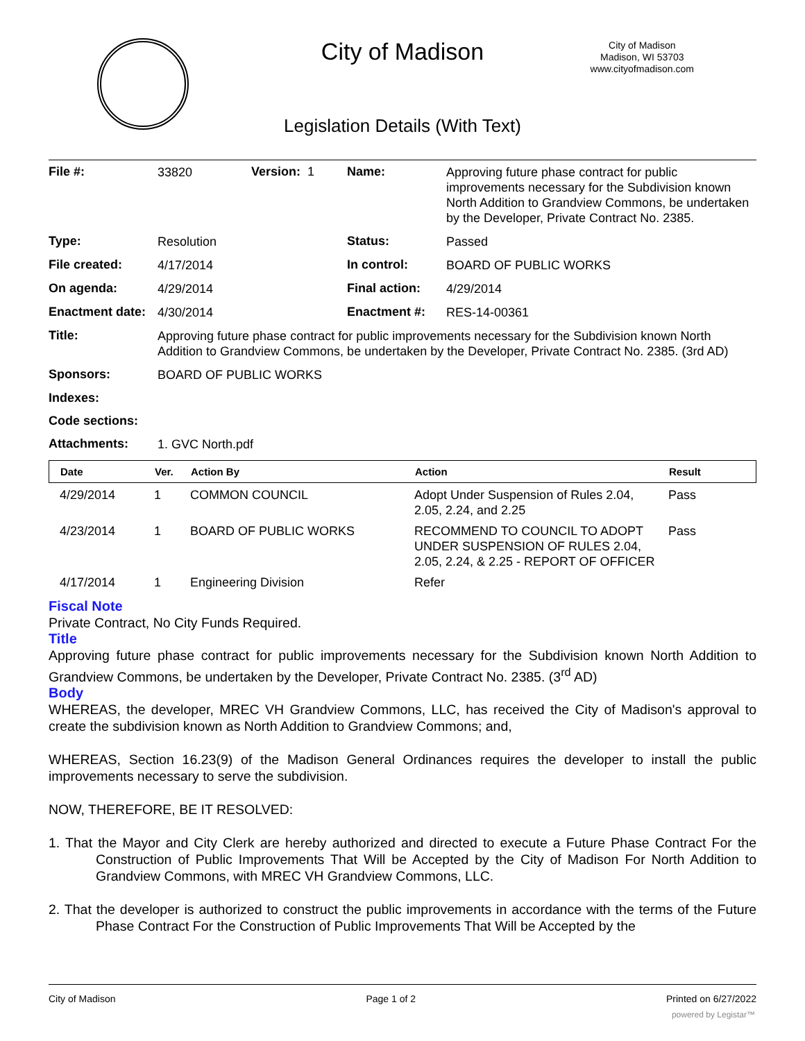City of Madison
City of Madison
Madison, WI 53703
www.cityofmadison.com
Legislation Details (With Text)
| File #: | 33820 | Version: 1 | Name: | Approving future phase contract for public improvements necessary for the Subdivision known North Addition to Grandview Commons, be undertaken by the Developer, Private Contract No. 2385. |
| Type: | Resolution | | Status: | Passed |
| File created: | 4/17/2014 | | In control: | BOARD OF PUBLIC WORKS |
| On agenda: | 4/29/2014 | | Final action: | 4/29/2014 |
| Enactment date: | 4/30/2014 | | Enactment #: | RES-14-00361 |
| Title: | Approving future phase contract for public improvements necessary for the Subdivision known North Addition to Grandview Commons, be undertaken by the Developer, Private Contract No. 2385. (3rd AD) | | | |
| Sponsors: | BOARD OF PUBLIC WORKS | | | |
| Indexes: | | | | |
| Code sections: | | | | |
| Attachments: | 1. GVC North.pdf | | | |
| Date | Ver. | Action By | Action | Result |
| --- | --- | --- | --- | --- |
| 4/29/2014 | 1 | COMMON COUNCIL | Adopt Under Suspension of Rules 2.04, 2.05, 2.24, and 2.25 | Pass |
| 4/23/2014 | 1 | BOARD OF PUBLIC WORKS | RECOMMEND TO COUNCIL TO ADOPT UNDER SUSPENSION OF RULES 2.04, 2.05, 2.24, & 2.25 - REPORT OF OFFICER | Pass |
| 4/17/2014 | 1 | Engineering Division | Refer | |
Fiscal Note
Private Contract, No City Funds Required.
Title
Approving future phase contract for public improvements necessary for the Subdivision known North Addition to Grandview Commons, be undertaken by the Developer, Private Contract No. 2385. (3<sup>rd</sup> AD)
Body
WHEREAS, the developer, MREC VH Grandview Commons, LLC, has received the City of Madison's approval to create the subdivision known as North Addition to Grandview Commons; and,
WHEREAS, Section 16.23(9) of the Madison General Ordinances requires the developer to install the public improvements necessary to serve the subdivision.
NOW, THEREFORE, BE IT RESOLVED:
1. That the Mayor and City Clerk are hereby authorized and directed to execute a Future Phase Contract For the Construction of Public Improvements That Will be Accepted by the City of Madison For North Addition to Grandview Commons, with MREC VH Grandview Commons, LLC.
2. That the developer is authorized to construct the public improvements in accordance with the terms of the Future Phase Contract For the Construction of Public Improvements That Will be Accepted by the
City of Madison Page 1 of 2 Printed on 6/27/2022
powered by Legistar™